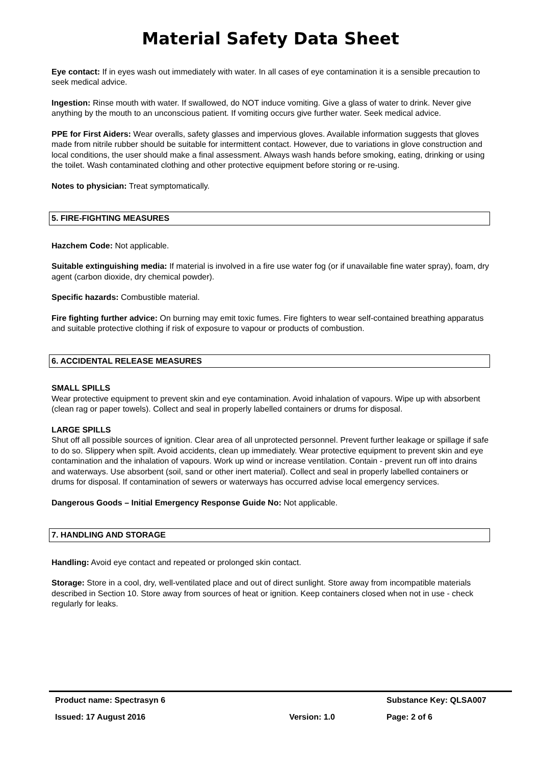Material Safety Data Sheet
Eye contact: If in eyes wash out immediately with water. In all cases of eye contamination it is a sensible precaution to seek medical advice.
Ingestion: Rinse mouth with water. If swallowed, do NOT induce vomiting. Give a glass of water to drink. Never give anything by the mouth to an unconscious patient. If vomiting occurs give further water. Seek medical advice.
PPE for First Aiders: Wear overalls, safety glasses and impervious gloves. Available information suggests that gloves made from nitrile rubber should be suitable for intermittent contact. However, due to variations in glove construction and local conditions, the user should make a final assessment. Always wash hands before smoking, eating, drinking or using the toilet. Wash contaminated clothing and other protective equipment before storing or re-using.
Notes to physician: Treat symptomatically.
5. FIRE-FIGHTING MEASURES
Hazchem Code: Not applicable.
Suitable extinguishing media: If material is involved in a fire use water fog (or if unavailable fine water spray), foam, dry agent (carbon dioxide, dry chemical powder).
Specific hazards: Combustible material.
Fire fighting further advice: On burning may emit toxic fumes. Fire fighters to wear self-contained breathing apparatus and suitable protective clothing if risk of exposure to vapour or products of combustion.
6. ACCIDENTAL RELEASE MEASURES
SMALL SPILLS
Wear protective equipment to prevent skin and eye contamination. Avoid inhalation of vapours. Wipe up with absorbent (clean rag or paper towels). Collect and seal in properly labelled containers or drums for disposal.
LARGE SPILLS
Shut off all possible sources of ignition. Clear area of all unprotected personnel. Prevent further leakage or spillage if safe to do so. Slippery when spilt. Avoid accidents, clean up immediately. Wear protective equipment to prevent skin and eye contamination and the inhalation of vapours. Work up wind or increase ventilation. Contain - prevent run off into drains and waterways. Use absorbent (soil, sand or other inert material). Collect and seal in properly labelled containers or drums for disposal. If contamination of sewers or waterways has occurred advise local emergency services.
Dangerous Goods – Initial Emergency Response Guide No: Not applicable.
7. HANDLING AND STORAGE
Handling: Avoid eye contact and repeated or prolonged skin contact.
Storage: Store in a cool, dry, well-ventilated place and out of direct sunlight. Store away from incompatible materials described in Section 10. Store away from sources of heat or ignition. Keep containers closed when not in use - check regularly for leaks.
| Product name: Spectrasyn 6 | | Substance Key: QLSA007 |
| Issued: 17 August 2016 | Version: 1.0 | Page: 2 of 6 |